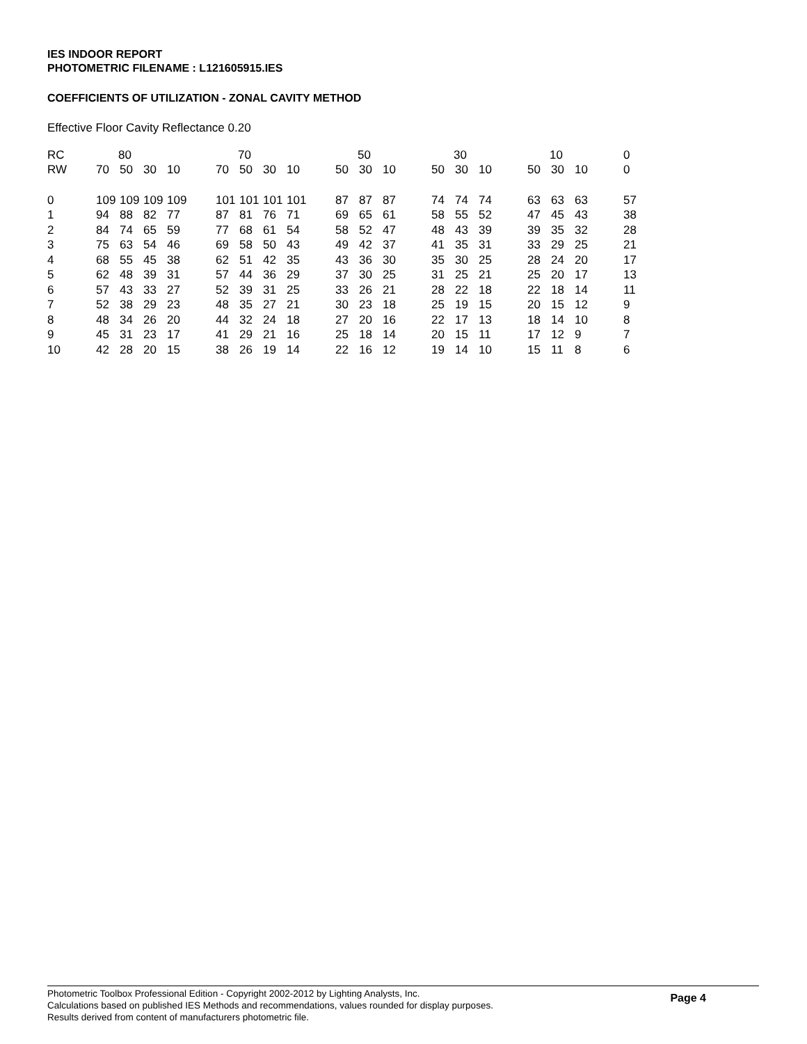IES INDOOR REPORT
PHOTOMETRIC FILENAME : L121605915.IES
COEFFICIENTS OF UTILIZATION - ZONAL CAVITY METHOD
Effective Floor Cavity Reflectance 0.20
| RC | 80 | | | | | 70 | | | | | 50 | | | | 30 | | | | 10 | | | | 0 |
| RW | 70 | 50 | 30 | 10 | | 70 | 50 | 30 | 10 | | 50 | 30 | 10 | | 50 | 30 | 10 | | 50 | 30 | 10 | | 0 |
| 0 | 109 | 109 | 109 | 109 | | 101 | 101 | 101 | 101 | | 87 | 87 | 87 | | 74 | 74 | 74 | | 63 | 63 | 63 | | 57 |
| 1 | 94 | 88 | 82 | 77 | | 87 | 81 | 76 | 71 | | 69 | 65 | 61 | | 58 | 55 | 52 | | 47 | 45 | 43 | | 38 |
| 2 | 84 | 74 | 65 | 59 | | 77 | 68 | 61 | 54 | | 58 | 52 | 47 | | 48 | 43 | 39 | | 39 | 35 | 32 | | 28 |
| 3 | 75 | 63 | 54 | 46 | | 69 | 58 | 50 | 43 | | 49 | 42 | 37 | | 41 | 35 | 31 | | 33 | 29 | 25 | | 21 |
| 4 | 68 | 55 | 45 | 38 | | 62 | 51 | 42 | 35 | | 43 | 36 | 30 | | 35 | 30 | 25 | | 28 | 24 | 20 | | 17 |
| 5 | 62 | 48 | 39 | 31 | | 57 | 44 | 36 | 29 | | 37 | 30 | 25 | | 31 | 25 | 21 | | 25 | 20 | 17 | | 13 |
| 6 | 57 | 43 | 33 | 27 | | 52 | 39 | 31 | 25 | | 33 | 26 | 21 | | 28 | 22 | 18 | | 22 | 18 | 14 | | 11 |
| 7 | 52 | 38 | 29 | 23 | | 48 | 35 | 27 | 21 | | 30 | 23 | 18 | | 25 | 19 | 15 | | 20 | 15 | 12 | | 9 |
| 8 | 48 | 34 | 26 | 20 | | 44 | 32 | 24 | 18 | | 27 | 20 | 16 | | 22 | 17 | 13 | | 18 | 14 | 10 | | 8 |
| 9 | 45 | 31 | 23 | 17 | | 41 | 29 | 21 | 16 | | 25 | 18 | 14 | | 20 | 15 | 11 | | 17 | 12 | 9 | | 7 |
| 10 | 42 | 28 | 20 | 15 | | 38 | 26 | 19 | 14 | | 22 | 16 | 12 | | 19 | 14 | 10 | | 15 | 11 | 8 | | 6 |
Photometric Toolbox Professional Edition - Copyright 2002-2012 by Lighting Analysts, Inc.
Calculations based on published IES Methods and recommendations, values rounded for display purposes.
Results derived from content of manufacturers photometric file.
Page 4